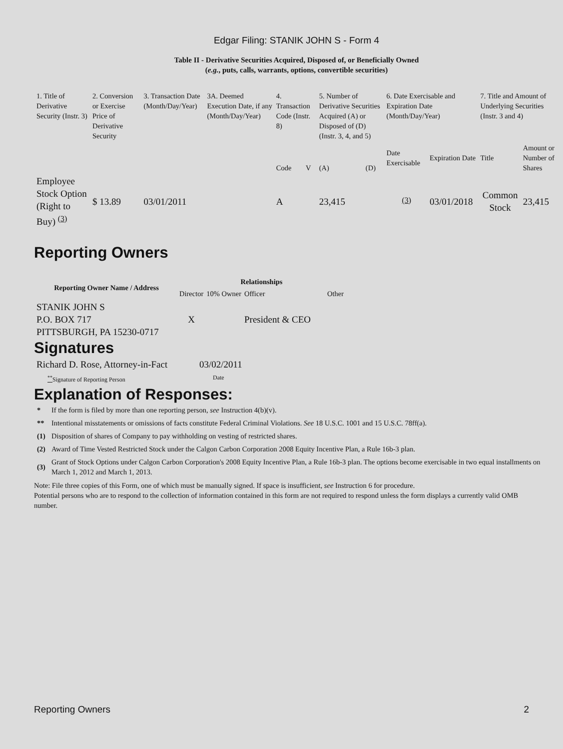Edgar Filing: STANIK JOHN S - Form 4
Table II - Derivative Securities Acquired, Disposed of, or Beneficially Owned
(e.g., puts, calls, warrants, options, convertible securities)
| 1. Title of Derivative Security (Instr. 3) | 2. Conversion or Exercise Price of Derivative Security | 3. Transaction Date (Month/Day/Year) | 3A. Deemed Execution Date, if any (Month/Day/Year) | 4. Transaction Code (Instr. 8) | | 5. Number of Derivative Securities Acquired (A) or Disposed of (D) (Instr. 3, 4, and 5) | | 6. Date Exercisable and Expiration Date (Month/Day/Year) | | 7. Title and Amount of Underlying Securities (Instr. 3 and 4) | |
| --- | --- | --- | --- | --- | --- | --- | --- | --- | --- | --- | --- |
| | | | | Code | V | (A) | (D) | Date Exercisable | Expiration Date | Title | Amount or Number of Shares |
| Employee Stock Option (Right to Buy) <sup>(3)</sup> | $ 13.89 | 03/01/2011 | | A | | 23,415 | | <sup>(3)</sup> | 03/01/2018 | Common Stock | 23,415 |
Reporting Owners
| Reporting Owner Name / Address | Relationships | | | |
| --- | --- | --- | --- | --- |
| | Director | 10% Owner | Officer | Other |
| STANIK JOHN S P.O. BOX 717 PITTSBURGH, PA 15230-0717 | X | | President & CEO | |
Signatures
| Richard D. Rose, Attorney-in-Fact | 03/02/2011 |
| <sup>**</sup> Signature of Reporting Person | Date |
Explanation of Responses:
| * | If the form is filed by more than one reporting person, see Instruction 4(b)(v). |
| ** | Intentional misstatements or omissions of facts constitute Federal Criminal Violations. See 18 U.S.C. 1001 and 15 U.S.C. 78ff(a). |
| (1) | Disposition of shares of Company to pay withholding on vesting of restricted shares. |
| (2) | Award of Time Vested Restricted Stock under the Calgon Carbon Corporation 2008 Equity Incentive Plan, a Rule 16b-3 plan. |
| (3) | Grant of Stock Options under Calgon Carbon Corporation's 2008 Equity Incentive Plan, a Rule 16b-3 plan. The options become exercisable in two equal installments on March 1, 2012 and March 1, 2013. |
Note: File three copies of this Form, one of which must be manually signed. If space is insufficient, see Instruction 6 for procedure.
Potential persons who are to respond to the collection of information contained in this form are not required to respond unless the form displays a currently valid OMB number.
Reporting Owners 2